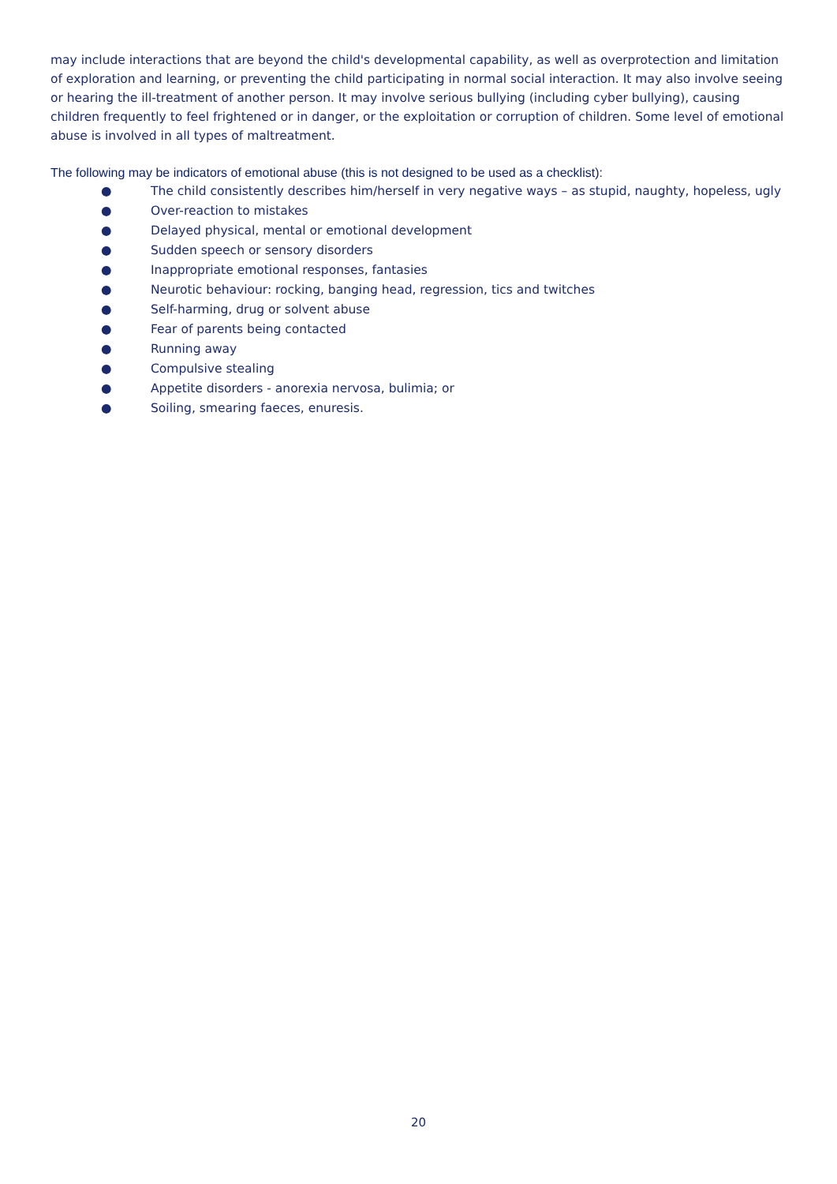may include interactions that are beyond the child's developmental capability, as well as overprotection and limitation of exploration and learning, or preventing the child participating in normal social interaction. It may also involve seeing or hearing the ill-treatment of another person. It may involve serious bullying (including cyber bullying), causing children frequently to feel frightened or in danger, or the exploitation or corruption of children. Some level of emotional abuse is involved in all types of maltreatment.
The following may be indicators of emotional abuse (this is not designed to be used as a checklist):
● The child consistently describes him/herself in very negative ways – as stupid, naughty, hopeless, ugly
● Over-reaction to mistakes
● Delayed physical, mental or emotional development
● Sudden speech or sensory disorders
● Inappropriate emotional responses, fantasies
● Neurotic behaviour: rocking, banging head, regression, tics and twitches
● Self-harming, drug or solvent abuse
● Fear of parents being contacted
● Running away
● Compulsive stealing
● Appetite disorders - anorexia nervosa, bulimia; or
● Soiling, smearing faeces, enuresis.
20